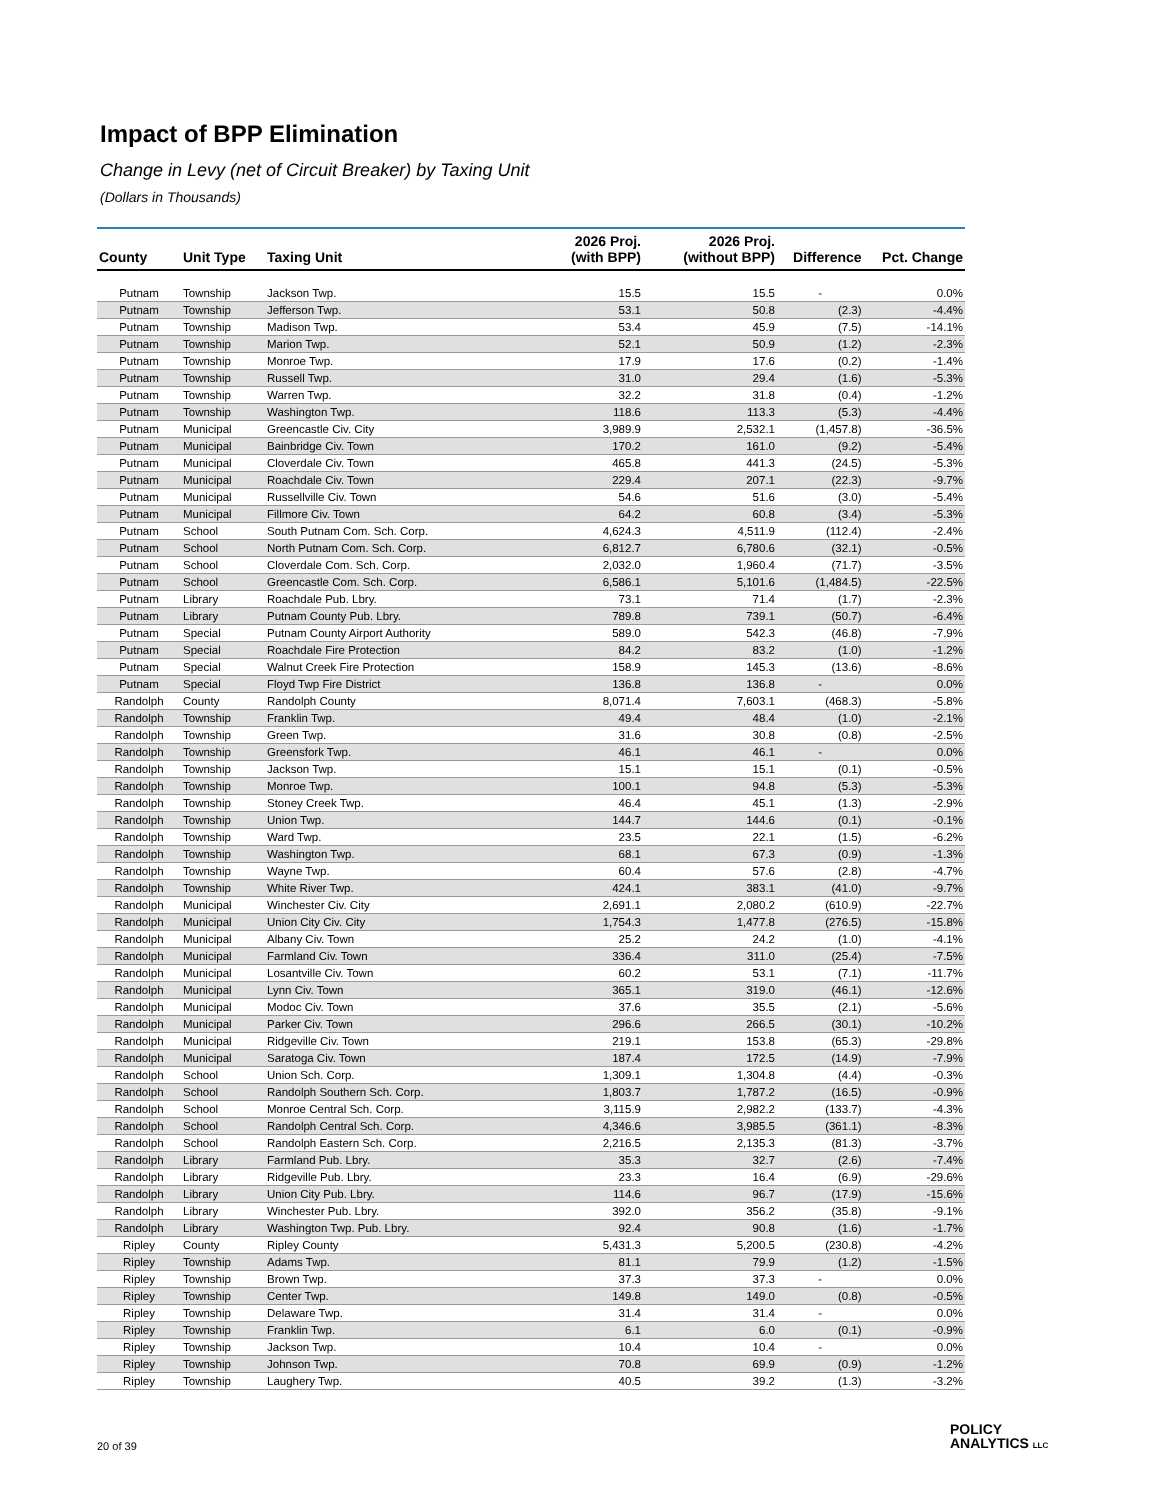Impact of BPP Elimination
Change in Levy (net of Circuit Breaker) by Taxing Unit
(Dollars in Thousands)
| County | Unit Type | Taxing Unit | 2026 Proj. (with BPP) | 2026 Proj. (without BPP) | Difference | Pct. Change |
| --- | --- | --- | --- | --- | --- | --- |
| Putnam | Township | Jackson Twp. | 15.5 | 15.5 | - | 0.0% |
| Putnam | Township | Jefferson Twp. | 53.1 | 50.8 | (2.3) | -4.4% |
| Putnam | Township | Madison Twp. | 53.4 | 45.9 | (7.5) | -14.1% |
| Putnam | Township | Marion Twp. | 52.1 | 50.9 | (1.2) | -2.3% |
| Putnam | Township | Monroe Twp. | 17.9 | 17.6 | (0.2) | -1.4% |
| Putnam | Township | Russell Twp. | 31.0 | 29.4 | (1.6) | -5.3% |
| Putnam | Township | Warren Twp. | 32.2 | 31.8 | (0.4) | -1.2% |
| Putnam | Township | Washington Twp. | 118.6 | 113.3 | (5.3) | -4.4% |
| Putnam | Municipal | Greencastle Civ. City | 3,989.9 | 2,532.1 | (1,457.8) | -36.5% |
| Putnam | Municipal | Bainbridge Civ. Town | 170.2 | 161.0 | (9.2) | -5.4% |
| Putnam | Municipal | Cloverdale Civ. Town | 465.8 | 441.3 | (24.5) | -5.3% |
| Putnam | Municipal | Roachdale Civ. Town | 229.4 | 207.1 | (22.3) | -9.7% |
| Putnam | Municipal | Russellville Civ. Town | 54.6 | 51.6 | (3.0) | -5.4% |
| Putnam | Municipal | Fillmore Civ. Town | 64.2 | 60.8 | (3.4) | -5.3% |
| Putnam | School | South Putnam Com. Sch. Corp. | 4,624.3 | 4,511.9 | (112.4) | -2.4% |
| Putnam | School | North Putnam Com. Sch. Corp. | 6,812.7 | 6,780.6 | (32.1) | -0.5% |
| Putnam | School | Cloverdale Com. Sch. Corp. | 2,032.0 | 1,960.4 | (71.7) | -3.5% |
| Putnam | School | Greencastle Com. Sch. Corp. | 6,586.1 | 5,101.6 | (1,484.5) | -22.5% |
| Putnam | Library | Roachdale Pub. Lbry. | 73.1 | 71.4 | (1.7) | -2.3% |
| Putnam | Library | Putnam County Pub. Lbry. | 789.8 | 739.1 | (50.7) | -6.4% |
| Putnam | Special | Putnam County Airport Authority | 589.0 | 542.3 | (46.8) | -7.9% |
| Putnam | Special | Roachdale Fire Protection | 84.2 | 83.2 | (1.0) | -1.2% |
| Putnam | Special | Walnut Creek Fire Protection | 158.9 | 145.3 | (13.6) | -8.6% |
| Putnam | Special | Floyd Twp Fire District | 136.8 | 136.8 | - | 0.0% |
| Randolph | County | Randolph County | 8,071.4 | 7,603.1 | (468.3) | -5.8% |
| Randolph | Township | Franklin Twp. | 49.4 | 48.4 | (1.0) | -2.1% |
| Randolph | Township | Green Twp. | 31.6 | 30.8 | (0.8) | -2.5% |
| Randolph | Township | Greensfork Twp. | 46.1 | 46.1 | - | 0.0% |
| Randolph | Township | Jackson Twp. | 15.1 | 15.1 | (0.1) | -0.5% |
| Randolph | Township | Monroe Twp. | 100.1 | 94.8 | (5.3) | -5.3% |
| Randolph | Township | Stoney Creek Twp. | 46.4 | 45.1 | (1.3) | -2.9% |
| Randolph | Township | Union Twp. | 144.7 | 144.6 | (0.1) | -0.1% |
| Randolph | Township | Ward Twp. | 23.5 | 22.1 | (1.5) | -6.2% |
| Randolph | Township | Washington Twp. | 68.1 | 67.3 | (0.9) | -1.3% |
| Randolph | Township | Wayne Twp. | 60.4 | 57.6 | (2.8) | -4.7% |
| Randolph | Township | White River Twp. | 424.1 | 383.1 | (41.0) | -9.7% |
| Randolph | Municipal | Winchester Civ. City | 2,691.1 | 2,080.2 | (610.9) | -22.7% |
| Randolph | Municipal | Union City Civ. City | 1,754.3 | 1,477.8 | (276.5) | -15.8% |
| Randolph | Municipal | Albany Civ. Town | 25.2 | 24.2 | (1.0) | -4.1% |
| Randolph | Municipal | Farmland Civ. Town | 336.4 | 311.0 | (25.4) | -7.5% |
| Randolph | Municipal | Losantville Civ. Town | 60.2 | 53.1 | (7.1) | -11.7% |
| Randolph | Municipal | Lynn Civ. Town | 365.1 | 319.0 | (46.1) | -12.6% |
| Randolph | Municipal | Modoc Civ. Town | 37.6 | 35.5 | (2.1) | -5.6% |
| Randolph | Municipal | Parker Civ. Town | 296.6 | 266.5 | (30.1) | -10.2% |
| Randolph | Municipal | Ridgeville Civ. Town | 219.1 | 153.8 | (65.3) | -29.8% |
| Randolph | Municipal | Saratoga Civ. Town | 187.4 | 172.5 | (14.9) | -7.9% |
| Randolph | School | Union Sch. Corp. | 1,309.1 | 1,304.8 | (4.4) | -0.3% |
| Randolph | School | Randolph Southern Sch. Corp. | 1,803.7 | 1,787.2 | (16.5) | -0.9% |
| Randolph | School | Monroe Central Sch. Corp. | 3,115.9 | 2,982.2 | (133.7) | -4.3% |
| Randolph | School | Randolph Central Sch. Corp. | 4,346.6 | 3,985.5 | (361.1) | -8.3% |
| Randolph | School | Randolph Eastern Sch. Corp. | 2,216.5 | 2,135.3 | (81.3) | -3.7% |
| Randolph | Library | Farmland Pub. Lbry. | 35.3 | 32.7 | (2.6) | -7.4% |
| Randolph | Library | Ridgeville Pub. Lbry. | 23.3 | 16.4 | (6.9) | -29.6% |
| Randolph | Library | Union City Pub. Lbry. | 114.6 | 96.7 | (17.9) | -15.6% |
| Randolph | Library | Winchester Pub. Lbry. | 392.0 | 356.2 | (35.8) | -9.1% |
| Randolph | Library | Washington Twp. Pub. Lbry. | 92.4 | 90.8 | (1.6) | -1.7% |
| Ripley | County | Ripley County | 5,431.3 | 5,200.5 | (230.8) | -4.2% |
| Ripley | Township | Adams Twp. | 81.1 | 79.9 | (1.2) | -1.5% |
| Ripley | Township | Brown Twp. | 37.3 | 37.3 | - | 0.0% |
| Ripley | Township | Center Twp. | 149.8 | 149.0 | (0.8) | -0.5% |
| Ripley | Township | Delaware Twp. | 31.4 | 31.4 | - | 0.0% |
| Ripley | Township | Franklin Twp. | 6.1 | 6.0 | (0.1) | -0.9% |
| Ripley | Township | Jackson Twp. | 10.4 | 10.4 | - | 0.0% |
| Ripley | Township | Johnson Twp. | 70.8 | 69.9 | (0.9) | -1.2% |
| Ripley | Township | Laughery Twp. | 40.5 | 39.2 | (1.3) | -3.2% |
20 of 39
POLICY
ANALYTICS LLC